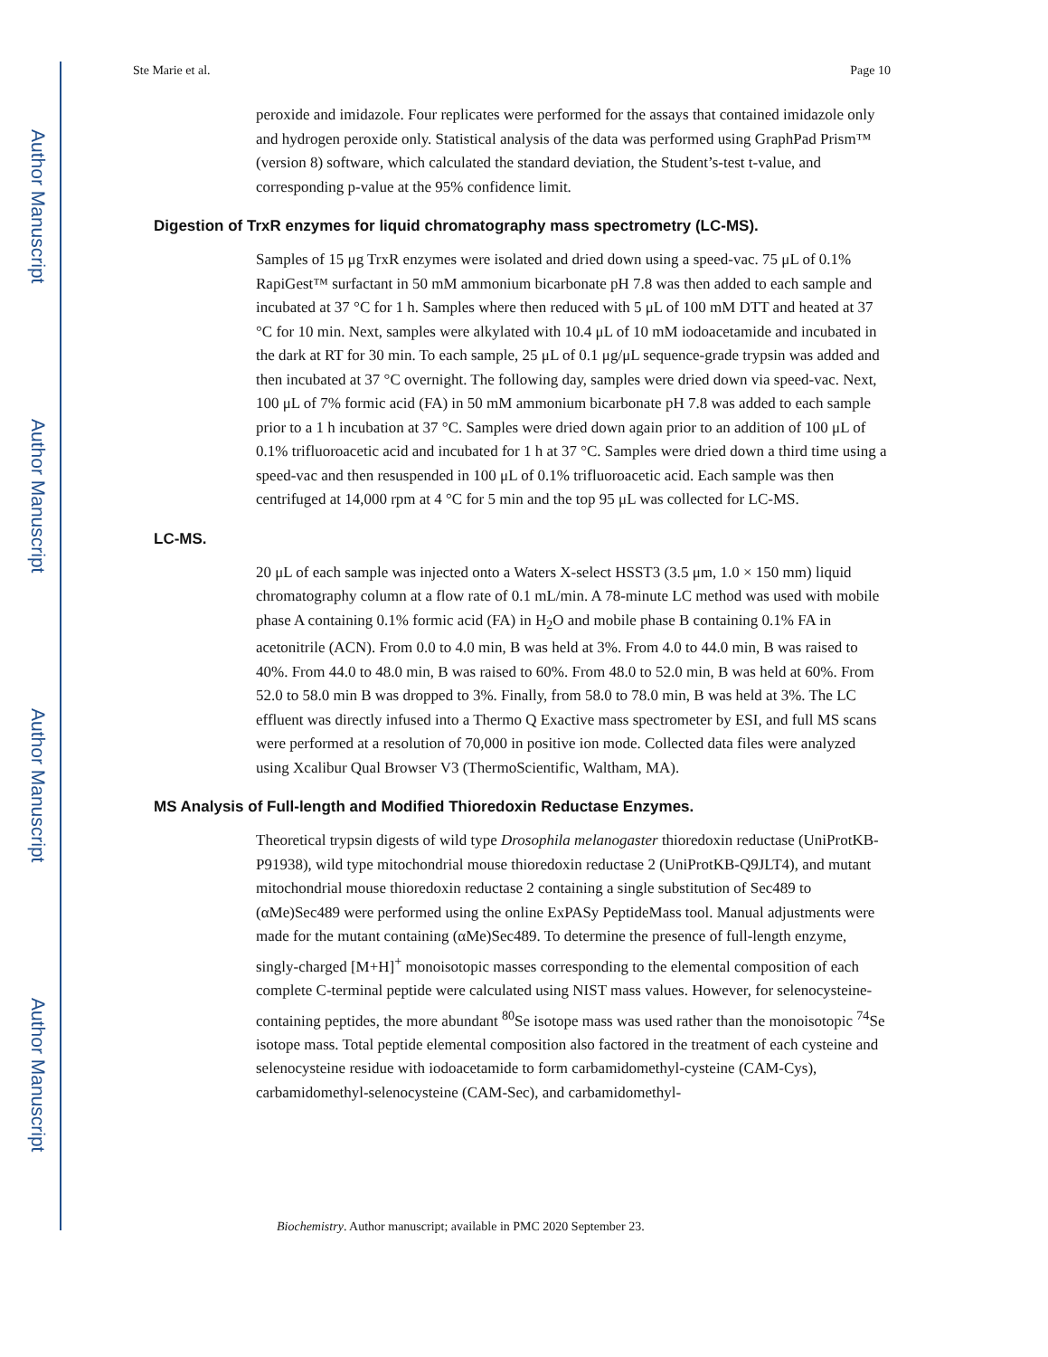Author Manuscript
Author Manuscript
Author Manuscript
Author Manuscript
Ste Marie et al. Page 10
peroxide and imidazole. Four replicates were performed for the assays that contained imidazole only and hydrogen peroxide only. Statistical analysis of the data was performed using GraphPad Prism™ (version 8) software, which calculated the standard deviation, the Student’s-test t-value, and corresponding p-value at the 95% confidence limit.
Digestion of TrxR enzymes for liquid chromatography mass spectrometry (LC-MS).
Samples of 15 μg TrxR enzymes were isolated and dried down using a speed-vac. 75 μL of 0.1% RapiGest™ surfactant in 50 mM ammonium bicarbonate pH 7.8 was then added to each sample and incubated at 37 °C for 1 h. Samples where then reduced with 5 μL of 100 mM DTT and heated at 37 °C for 10 min. Next, samples were alkylated with 10.4 μL of 10 mM iodoacetamide and incubated in the dark at RT for 30 min. To each sample, 25 μL of 0.1 μg/μL sequence-grade trypsin was added and then incubated at 37 °C overnight. The following day, samples were dried down via speed-vac. Next, 100 μL of 7% formic acid (FA) in 50 mM ammonium bicarbonate pH 7.8 was added to each sample prior to a 1 h incubation at 37 °C. Samples were dried down again prior to an addition of 100 μL of 0.1% trifluoroacetic acid and incubated for 1 h at 37 °C. Samples were dried down a third time using a speed-vac and then resuspended in 100 μL of 0.1% trifluoroacetic acid. Each sample was then centrifuged at 14,000 rpm at 4 °C for 5 min and the top 95 μL was collected for LC-MS.
LC-MS.
20 μL of each sample was injected onto a Waters X-select HSST3 (3.5 μm, 1.0 × 150 mm) liquid chromatography column at a flow rate of 0.1 mL/min. A 78-minute LC method was used with mobile phase A containing 0.1% formic acid (FA) in H<sub>2</sub>O and mobile phase B containing 0.1% FA in acetonitrile (ACN). From 0.0 to 4.0 min, B was held at 3%. From 4.0 to 44.0 min, B was raised to 40%. From 44.0 to 48.0 min, B was raised to 60%. From 48.0 to 52.0 min, B was held at 60%. From 52.0 to 58.0 min B was dropped to 3%. Finally, from 58.0 to 78.0 min, B was held at 3%. The LC effluent was directly infused into a Thermo Q Exactive mass spectrometer by ESI, and full MS scans were performed at a resolution of 70,000 in positive ion mode. Collected data files were analyzed using Xcalibur Qual Browser V3 (ThermoScientific, Waltham, MA).
MS Analysis of Full-length and Modified Thioredoxin Reductase Enzymes.
Theoretical trypsin digests of wild type Drosophila melanogaster thioredoxin reductase (UniProtKB-P91938), wild type mitochondrial mouse thioredoxin reductase 2 (UniProtKB-Q9JLT4), and mutant mitochondrial mouse thioredoxin reductase 2 containing a single substitution of Sec489 to (αMe)Sec489 were performed using the online ExPASy PeptideMass tool. Manual adjustments were made for the mutant containing (αMe)Sec489. To determine the presence of full-length enzyme, singly-charged [M+H]<sup>+</sup> monoisotopic masses corresponding to the elemental composition of each complete C-terminal peptide were calculated using NIST mass values. However, for selenocysteine-containing peptides, the more abundant <sup>80</sup>Se isotope mass was used rather than the monoisotopic <sup>74</sup>Se isotope mass. Total peptide elemental composition also factored in the treatment of each cysteine and selenocysteine residue with iodoacetamide to form carbamidomethyl-cysteine (CAM-Cys), carbamidomethyl-selenocysteine (CAM-Sec), and carbamidomethyl-
Biochemistry. Author manuscript; available in PMC 2020 September 23.